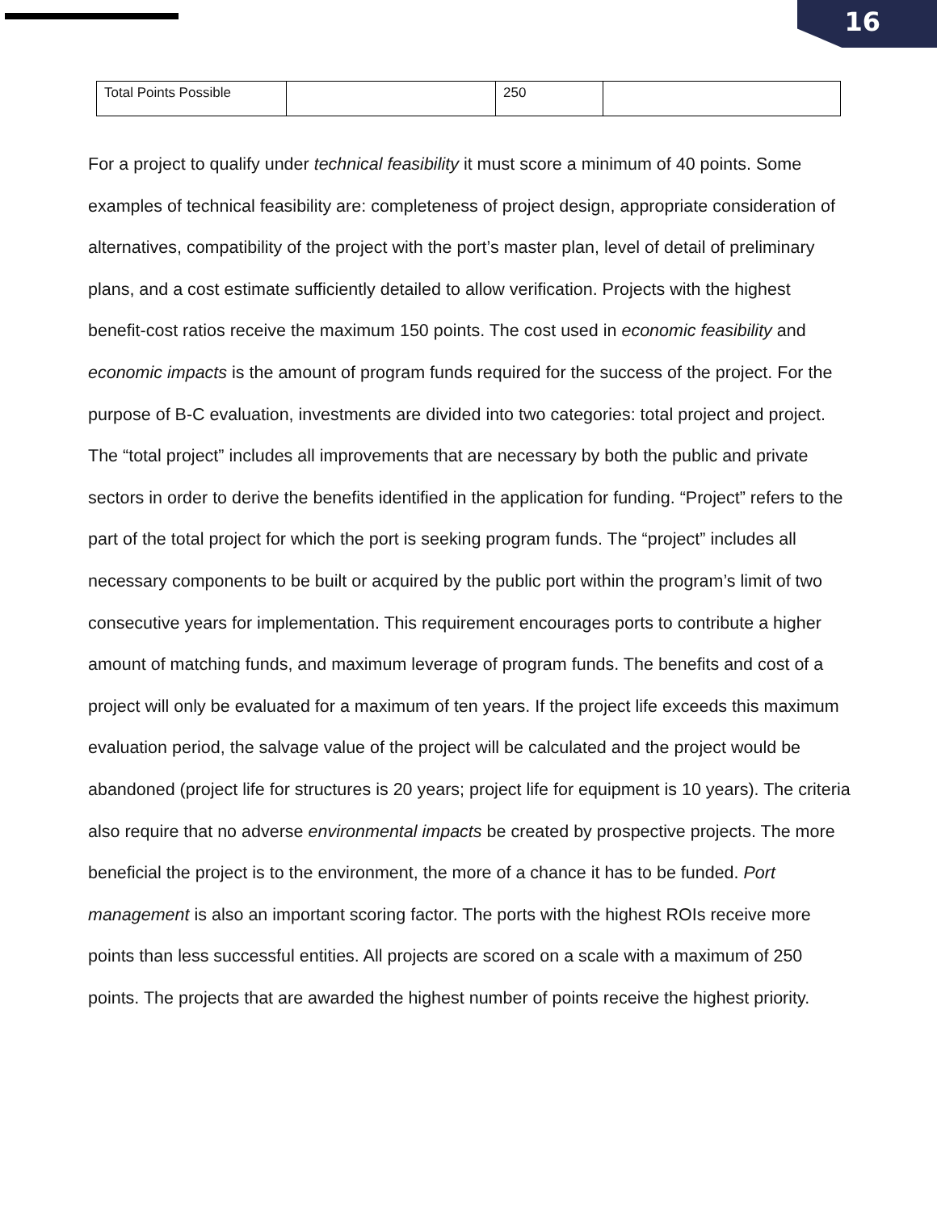16
| Total Points Possible | | 250 | |
For a project to qualify under technical feasibility it must score a minimum of 40 points. Some examples of technical feasibility are: completeness of project design, appropriate consideration of alternatives, compatibility of the project with the port’s master plan, level of detail of preliminary plans, and a cost estimate sufficiently detailed to allow verification. Projects with the highest benefit-cost ratios receive the maximum 150 points. The cost used in economic feasibility and economic impacts is the amount of program funds required for the success of the project. For the purpose of B-C evaluation, investments are divided into two categories: total project and project. The “total project” includes all improvements that are necessary by both the public and private sectors in order to derive the benefits identified in the application for funding. “Project” refers to the part of the total project for which the port is seeking program funds. The “project” includes all necessary components to be built or acquired by the public port within the program’s limit of two consecutive years for implementation. This requirement encourages ports to contribute a higher amount of matching funds, and maximum leverage of program funds. The benefits and cost of a project will only be evaluated for a maximum of ten years. If the project life exceeds this maximum evaluation period, the salvage value of the project will be calculated and the project would be abandoned (project life for structures is 20 years; project life for equipment is 10 years). The criteria also require that no adverse environmental impacts be created by prospective projects. The more beneficial the project is to the environment, the more of a chance it has to be funded. Port management is also an important scoring factor. The ports with the highest ROIs receive more points than less successful entities. All projects are scored on a scale with a maximum of 250 points. The projects that are awarded the highest number of points receive the highest priority.